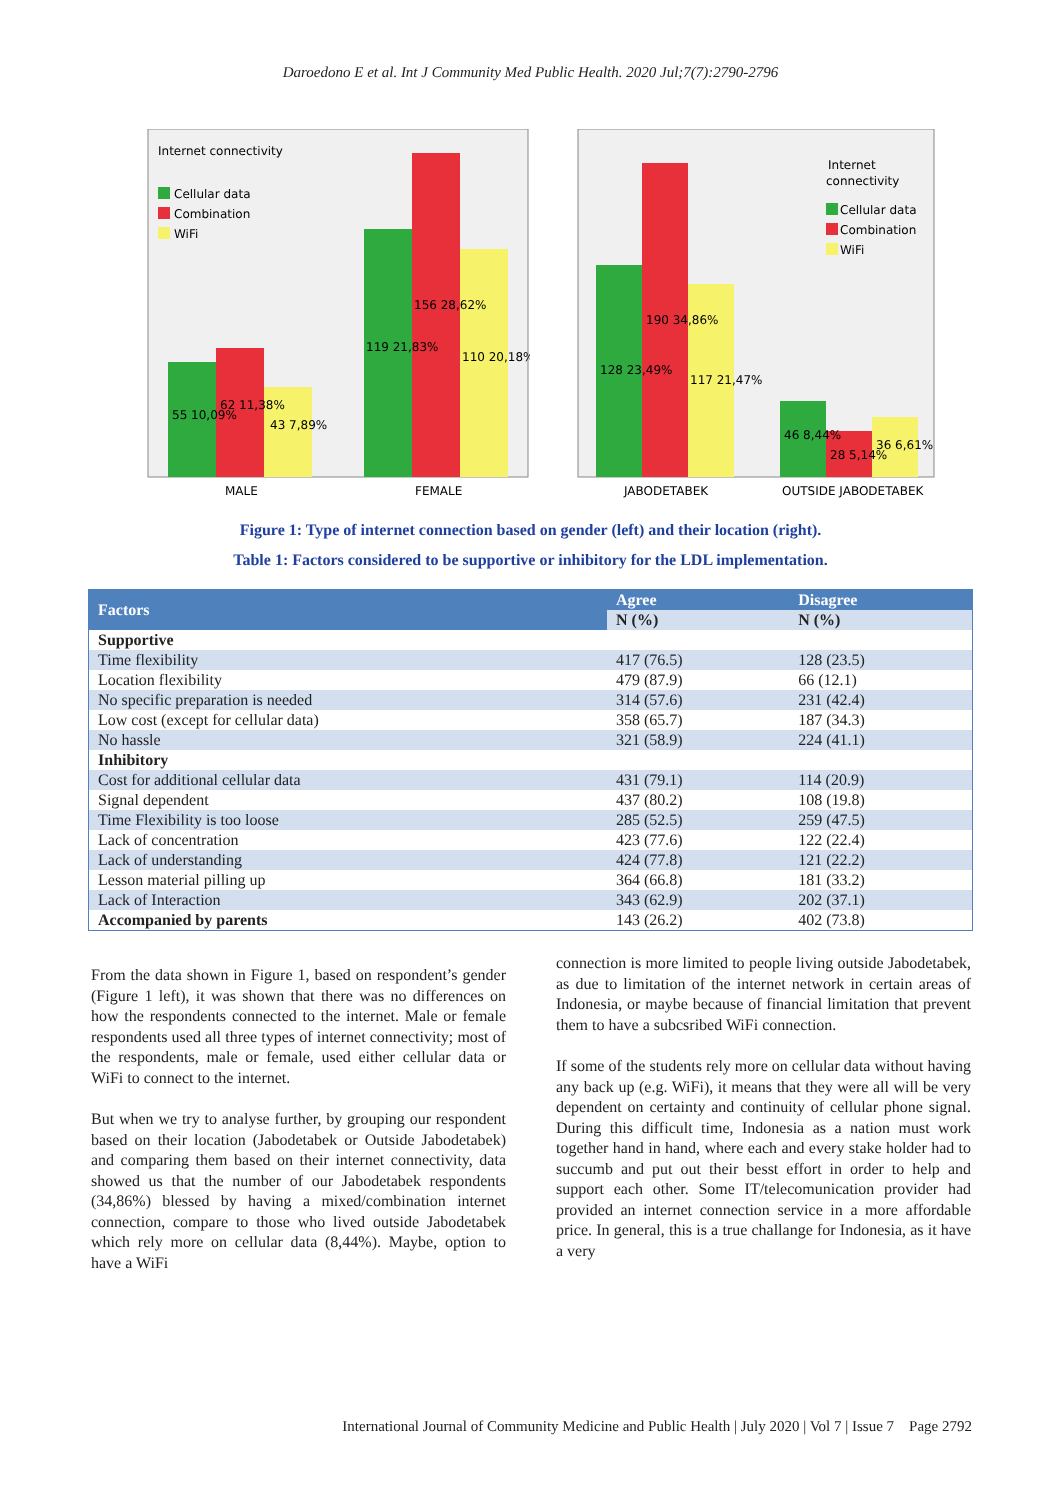Daroedono E et al. Int J Community Med Public Health. 2020 Jul;7(7):2790-2796
Internet connectivity
Cellular data
Combination
WiFi
55 10,09%
62 11,38%
43 7,89%
119 21,83%
156 28,62%
110 20,18%
MALE
FEMALE
Internet
connectivity
Cellular data
Combination
WiFi
128 23,49%
190 34,86%
117 21,47%
46 8,44%
28 5,14%
36 6,61%
JABODETABEK
OUTSIDE JABODETABEK
Figure 1: Type of internet connection based on gender (left) and their location (right).
Table 1: Factors considered to be supportive or inhibitory for the LDL implementation.
| Factors | Agree | Disagree |
| --- | --- | --- |
| | N (%) | N (%) |
| Supportive | | |
| Time flexibility | 417 (76.5) | 128 (23.5) |
| Location flexibility | 479 (87.9) | 66 (12.1) |
| No specific preparation is needed | 314 (57.6) | 231 (42.4) |
| Low cost (except for cellular data) | 358 (65.7) | 187 (34.3) |
| No hassle | 321 (58.9) | 224 (41.1) |
| Inhibitory | | |
| Cost for additional cellular data | 431 (79.1) | 114 (20.9) |
| Signal dependent | 437 (80.2) | 108 (19.8) |
| Time Flexibility is too loose | 285 (52.5) | 259 (47.5) |
| Lack of concentration | 423 (77.6) | 122 (22.4) |
| Lack of understanding | 424 (77.8) | 121 (22.2) |
| Lesson material pilling up | 364 (66.8) | 181 (33.2) |
| Lack of Interaction | 343 (62.9) | 202 (37.1) |
| Accompanied by parents | 143 (26.2) | 402 (73.8) |
From the data shown in Figure 1, based on respondent’s gender (Figure 1 left), it was shown that there was no differences on how the respondents connected to the internet. Male or female respondents used all three types of internet connectivity; most of the respondents, male or female, used either cellular data or WiFi to connect to the internet.
But when we try to analyse further, by grouping our respondent based on their location (Jabodetabek or Outside Jabodetabek) and comparing them based on their internet connectivity, data showed us that the number of our Jabodetabek respondents (34,86%) blessed by having a mixed/combination internet connection, compare to those who lived outside Jabodetabek which rely more on cellular data (8,44%). Maybe, option to have a WiFi
connection is more limited to people living outside Jabodetabek, as due to limitation of the internet network in certain areas of Indonesia, or maybe because of financial limitation that prevent them to have a subcsribed WiFi connection.
If some of the students rely more on cellular data without having any back up (e.g. WiFi), it means that they were all will be very dependent on certainty and continuity of cellular phone signal. During this difficult time, Indonesia as a nation must work together hand in hand, where each and every stake holder had to succumb and put out their besst effort in order to help and support each other. Some IT/telecomunication provider had provided an internet connection service in a more affordable price. In general, this is a true challange for Indonesia, as it have a very
International Journal of Community Medicine and Public Health | July 2020 | Vol 7 | Issue 7 Page 2792